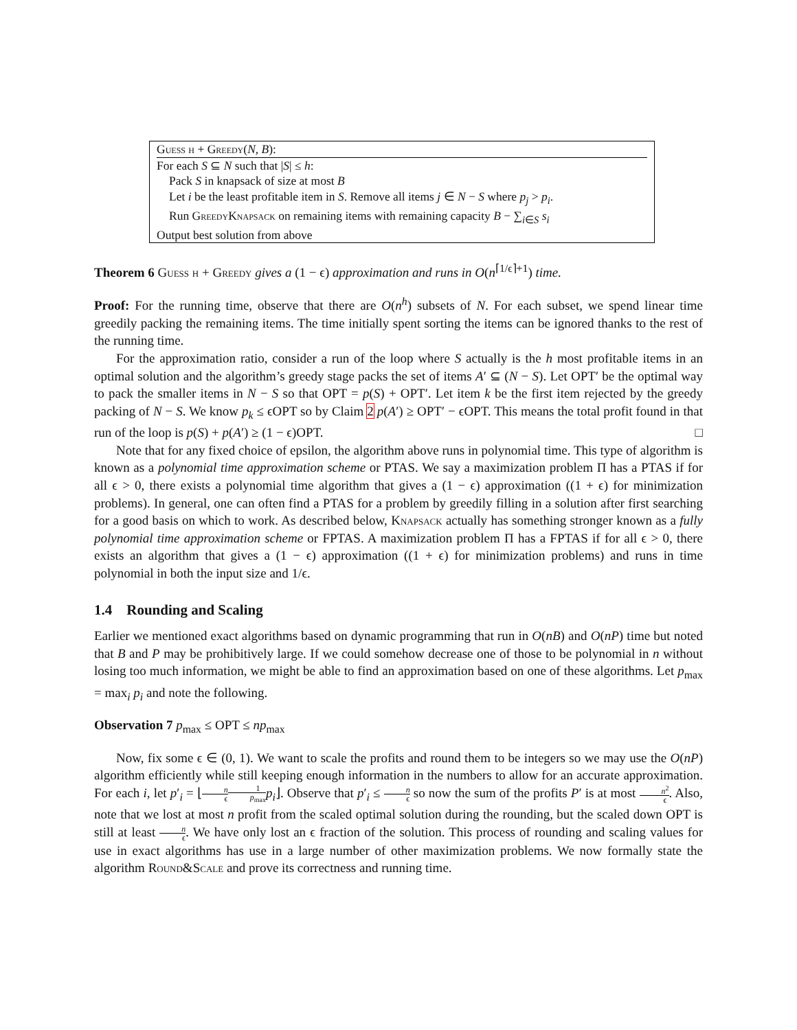Guess h + Greedy(N, B):
For each S ⊆ N such that |S| ≤ h:
Pack S in knapsack of size at most B
Let i be the least profitable item in S. Remove all items j ∈ N − S where p<sub>j</sub> > p<sub>i</sub>.
Run GreedyKnapsack on remaining items with remaining capacity B − ∑<sub>i∈S</sub> s<sub>i</sub>
Output best solution from above
Theorem 6 Guess h + Greedy gives a (1 − ϵ) approximation and runs in O(n<sup>⌈1/ϵ⌉+1</sup>) time.
Proof: For the running time, observe that there are O(n<sup>h</sup>) subsets of N. For each subset, we spend linear time greedily packing the remaining items. The time initially spent sorting the items can be ignored thanks to the rest of the running time.
For the approximation ratio, consider a run of the loop where S actually is the h most profitable items in an optimal solution and the algorithm’s greedy stage packs the set of items A′ ⊆ (N − S). Let OPT′ be the optimal way to pack the smaller items in N − S so that OPT = p(S) + OPT′. Let item k be the first item rejected by the greedy packing of N − S. We know p<sub>k</sub> ≤ ϵOPT so by Claim 2 p(A′) ≥ OPT′ − ϵOPT. This means the total profit found in that run of the loop is p(S) + p(A′) ≥ (1 − ϵ)OPT. □
Note that for any fixed choice of epsilon, the algorithm above runs in polynomial time. This type of algorithm is known as a polynomial time approximation scheme or PTAS. We say a maximization problem Π has a PTAS if for all ϵ > 0, there exists a polynomial time algorithm that gives a (1 − ϵ) approximation ((1 + ϵ) for minimization problems). In general, one can often find a PTAS for a problem by greedily filling in a solution after first searching for a good basis on which to work. As described below, Knapsack actually has something stronger known as a fully polynomial time approximation scheme or FPTAS. A maximization problem Π has a FPTAS if for all ϵ > 0, there exists an algorithm that gives a (1 − ϵ) approximation ((1 + ϵ) for minimization problems) and runs in time polynomial in both the input size and 1/ϵ.
1.4 Rounding and Scaling
Earlier we mentioned exact algorithms based on dynamic programming that run in O(nB) and O(nP) time but noted that B and P may be prohibitively large. If we could somehow decrease one of those to be polynomial in n without losing too much information, we might be able to find an approximation based on one of these algorithms. Let p<sub>max</sub> = max<sub>i</sub> p<sub>i</sub> and note the following.
Observation 7 p<sub>max</sub> ≤ OPT ≤ np<sub>max</sub>
Now, fix some ϵ ∈ (0, 1). We want to scale the profits and round them to be integers so we may use the O(nP) algorithm efficiently while still keeping enough information in the numbers to allow for an accurate approximation. For each i, let p′<sub>i</sub> = ⌊n ϵ 1 p<sub>max</sub> p<sub>i</sub>⌋. Observe that p′<sub>i</sub> ≤ n ϵ so now the sum of the profits P′ is at most n<sup>2</sup> ϵ. Also, note that we lost at most n profit from the scaled optimal solution during the rounding, but the scaled down OPT is still at least n ϵ. We have only lost an ϵ fraction of the solution. This process of rounding and scaling values for use in exact algorithms has use in a large number of other maximization problems. We now formally state the algorithm Round&Scale and prove its correctness and running time.